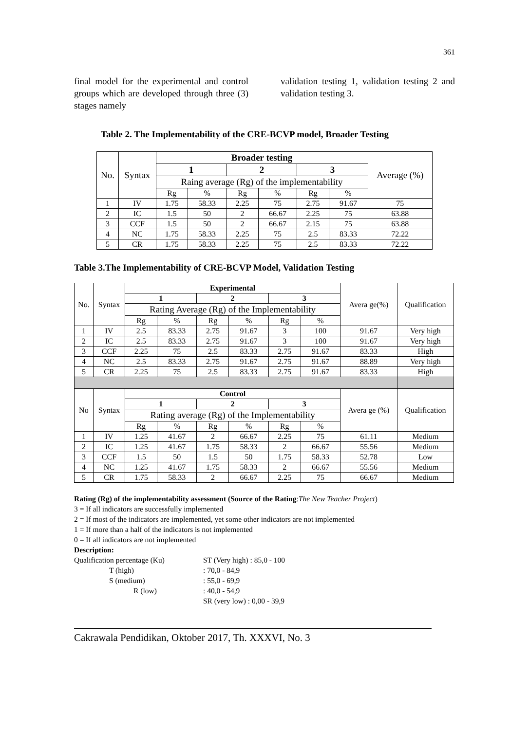361
final model for the experimental and control groups which are developed through three (3) stages namely
validation testing 1, validation testing 2 and validation testing 3.
Table 2. The Implementability of the CRE-BCVP model, Broader Testing
| No. | Syntax | Broader testing | | | | | | Average (%) |
| | | 1 | | 2 | | 3 | | |
| | | Raing average (Rg) of the implementability | | | | | | |
| | | Rg | % | Rg | % | Rg | % | |
| 1 | IV | 1.75 | 58.33 | 2.25 | 75 | 2.75 | 91.67 | 75 |
| 2 | IC | 1.5 | 50 | 2 | 66.67 | 2.25 | 75 | 63.88 |
| 3 | CCF | 1.5 | 50 | 2 | 66.67 | 2.15 | 75 | 63.88 |
| 4 | NC | 1.75 | 58.33 | 2.25 | 75 | 2.5 | 83.33 | 72.22 |
| 5 | CR | 1.75 | 58.33 | 2.25 | 75 | 2.5 | 83.33 | 72.22 |
Table 3.The Implementability of CRE-BCVP Model, Validation Testing
| No. | Syntax | Experimental | | | | | | Avera ge(%) | Qualification |
| | | 1 | | 2 | | 3 | | | |
| | | Rating Average (Rg) of the Implementability | | | | | | | |
| | | Rg | % | Rg | % | Rg | % | | |
| 1 | IV | 2.5 | 83.33 | 2.75 | 91.67 | 3 | 100 | 91.67 | Very high |
| 2 | IC | 2.5 | 83.33 | 2.75 | 91.67 | 3 | 100 | 91.67 | Very high |
| 3 | CCF | 2.25 | 75 | 2.5 | 83.33 | 2.75 | 91.67 | 83.33 | High |
| 4 | NC | 2.5 | 83.33 | 2.75 | 91.67 | 2.75 | 91.67 | 88.89 | Very high |
| 5 | CR | 2.25 | 75 | 2.5 | 83.33 | 2.75 | 91.67 | 83.33 | High |
| No | Syntax | Control | | | | | | Avera ge (%) | Qualification |
| | | 1 | | 2 | | 3 | | | |
| | | Rating average (Rg) of the Implementability | | | | | | | |
| | | Rg | % | Rg | % | Rg | % | | |
| 1 | IV | 1.25 | 41.67 | 2 | 66.67 | 2.25 | 75 | 61.11 | Medium |
| 2 | IC | 1.25 | 41.67 | 1.75 | 58.33 | 2 | 66.67 | 55.56 | Medium |
| 3 | CCF | 1.5 | 50 | 1.5 | 50 | 1.75 | 58.33 | 52.78 | Low |
| 4 | NC | 1.25 | 41.67 | 1.75 | 58.33 | 2 | 66.67 | 55.56 | Medium |
| 5 | CR | 1.75 | 58.33 | 2 | 66.67 | 2.25 | 75 | 66.67 | Medium |
Rating (Rg) of the implementability assessment (Source of the Rating:The New Teacher Project)
3 = If all indicators are successfully implemented
2 = If most of the indicators are implemented, yet some other indicators are not implemented
1 = If more than a half of the indicators is not implemented
0 = If all indicators are not implemented
Description:
| Qualification percentage (Ku) | ST (Very high) : 85,0 - 100 |
| T (high) | : 70,0 - 84,9 |
| S (medium) | : 55,0 - 69,9 |
| R (low) | : 40,0 - 54,9 |
| | SR (very low) : 0,00 - 39,9 |
Cakrawala Pendidikan, Oktober 2017, Th. XXXVI, No. 3